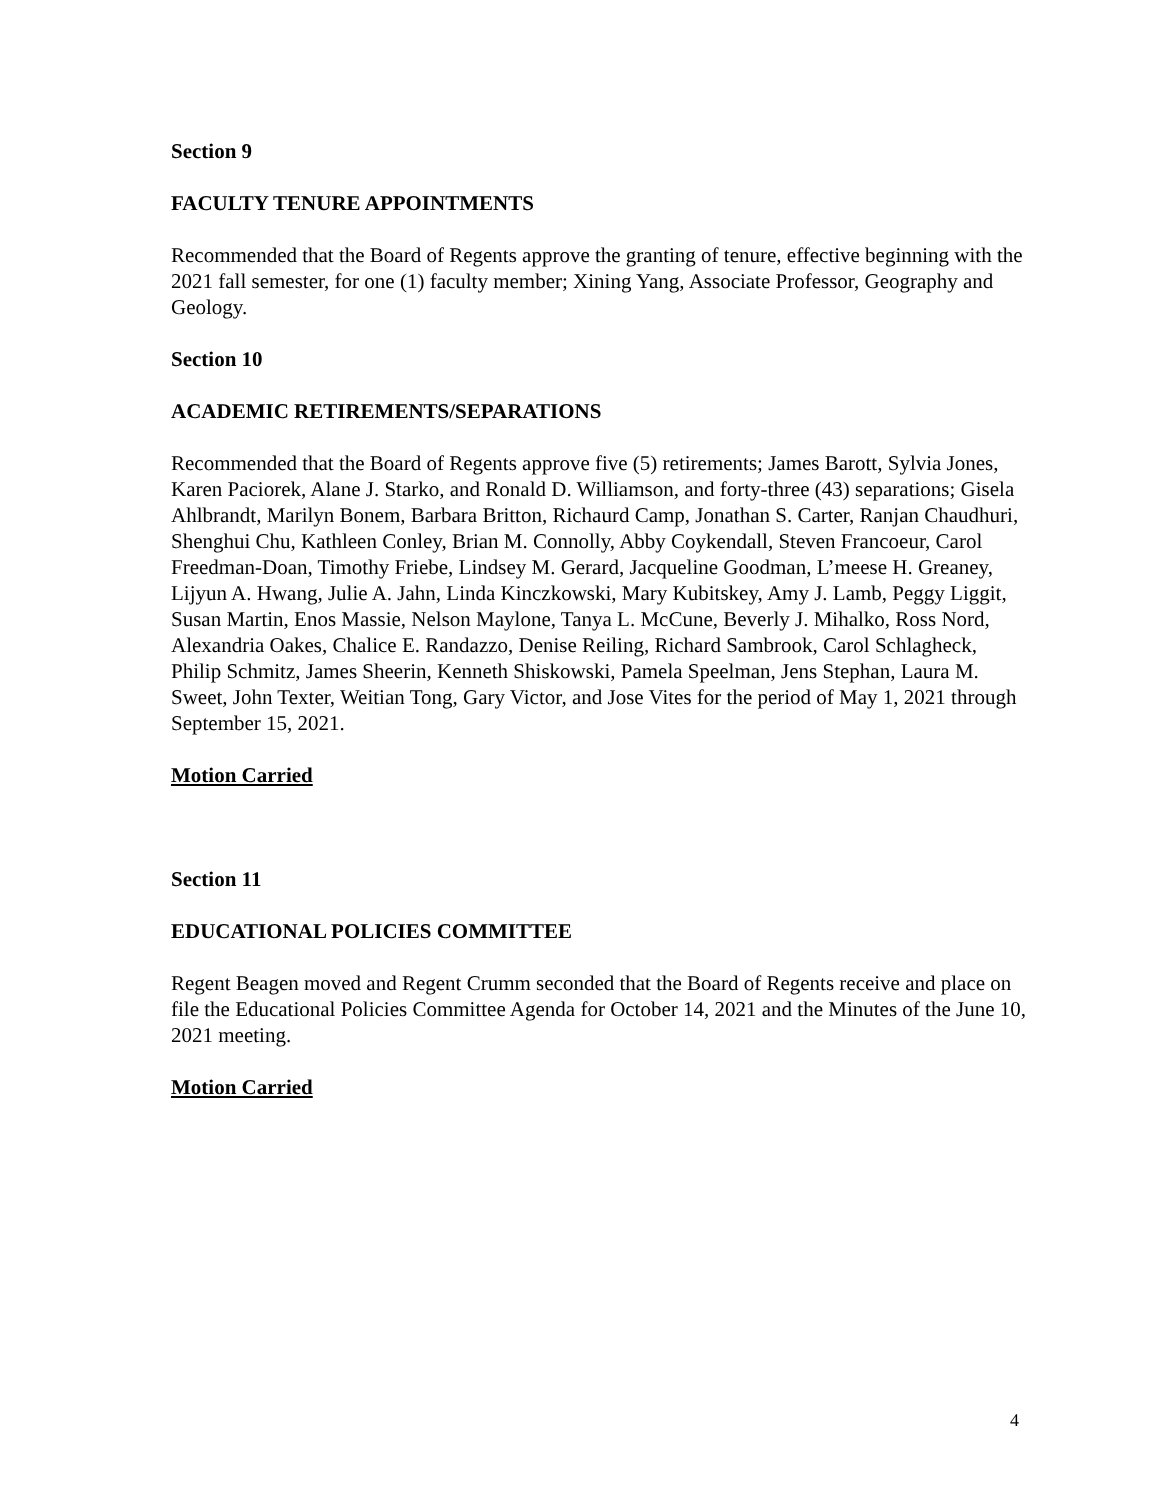Section 9
FACULTY TENURE APPOINTMENTS
Recommended that the Board of Regents approve the granting of tenure, effective beginning with the 2021 fall semester, for one (1) faculty member; Xining Yang, Associate Professor, Geography and Geology.
Section 10
ACADEMIC RETIREMENTS/SEPARATIONS
Recommended that the Board of Regents approve five (5) retirements; James Barott, Sylvia Jones, Karen Paciorek, Alane J. Starko, and Ronald D. Williamson, and forty-three (43) separations; Gisela Ahlbrandt, Marilyn Bonem, Barbara Britton, Richaurd Camp, Jonathan S. Carter, Ranjan Chaudhuri, Shenghui Chu, Kathleen Conley, Brian M. Connolly, Abby Coykendall, Steven Francoeur, Carol Freedman-Doan, Timothy Friebe, Lindsey M. Gerard, Jacqueline Goodman, L’meese H. Greaney, Lijyun A. Hwang, Julie A. Jahn, Linda Kinczkowski, Mary Kubitskey, Amy J. Lamb, Peggy Liggit, Susan Martin, Enos Massie, Nelson Maylone, Tanya L. McCune, Beverly J. Mihalko, Ross Nord, Alexandria Oakes, Chalice E. Randazzo, Denise Reiling, Richard Sambrook, Carol Schlagheck, Philip Schmitz, James Sheerin, Kenneth Shiskowski, Pamela Speelman, Jens Stephan, Laura M. Sweet, John Texter, Weitian Tong, Gary Victor, and Jose Vites for the period of May 1, 2021 through September 15, 2021.
Motion Carried
Section 11
EDUCATIONAL POLICIES COMMITTEE
Regent Beagen moved and Regent Crumm seconded that the Board of Regents receive and place on file the Educational Policies Committee Agenda for October 14, 2021 and the Minutes of the June 10, 2021 meeting.
Motion Carried
4